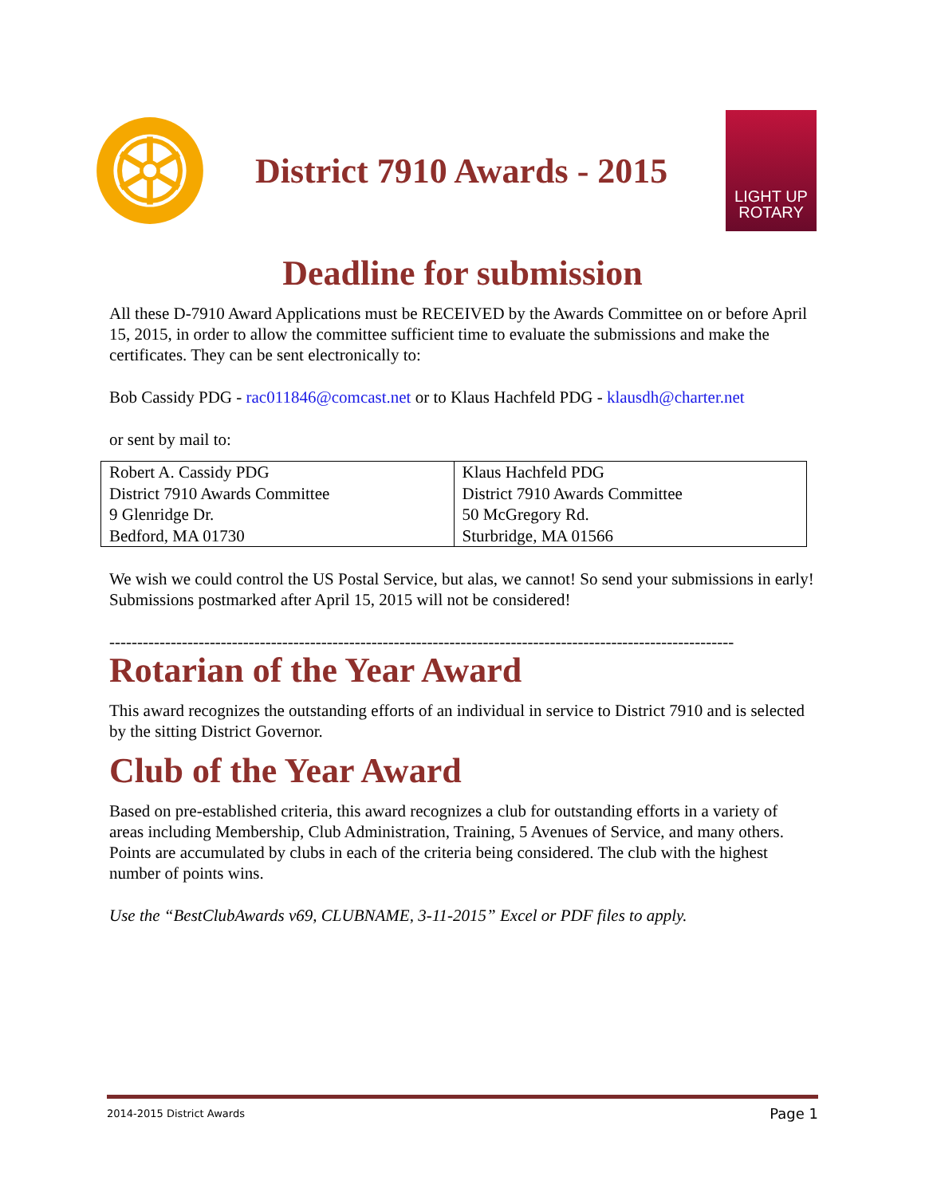District 7910 Awards - 2015
LIGHT UP
ROTARY
Deadline for submission
All these D-7910 Award Applications must be RECEIVED by the Awards Committee on or before April 15, 2015, in order to allow the committee sufficient time to evaluate the submissions and make the certificates. They can be sent electronically to:
Bob Cassidy PDG - rac011846@comcast.net or to Klaus Hachfeld PDG - klausdh@charter.net
or sent by mail to:
| Robert A. Cassidy PDG District 7910 Awards Committee 9 Glenridge Dr. Bedford, MA 01730 | Klaus Hachfeld PDG District 7910 Awards Committee 50 McGregory Rd. Sturbridge, MA 01566 |
We wish we could control the US Postal Service, but alas, we cannot! So send your submissions in early! Submissions postmarked after April 15, 2015 will not be considered!
----------------------------------------------------------------------------------------------------------------
Rotarian of the Year Award
This award recognizes the outstanding efforts of an individual in service to District 7910 and is selected by the sitting District Governor.
Club of the Year Award
Based on pre-established criteria, this award recognizes a club for outstanding efforts in a variety of areas including Membership, Club Administration, Training, 5 Avenues of Service, and many others. Points are accumulated by clubs in each of the criteria being considered. The club with the highest number of points wins.
Use the “BestClubAwards v69, CLUBNAME, 3-11-2015” Excel or PDF files to apply.
2014-2015 District Awards Page 1